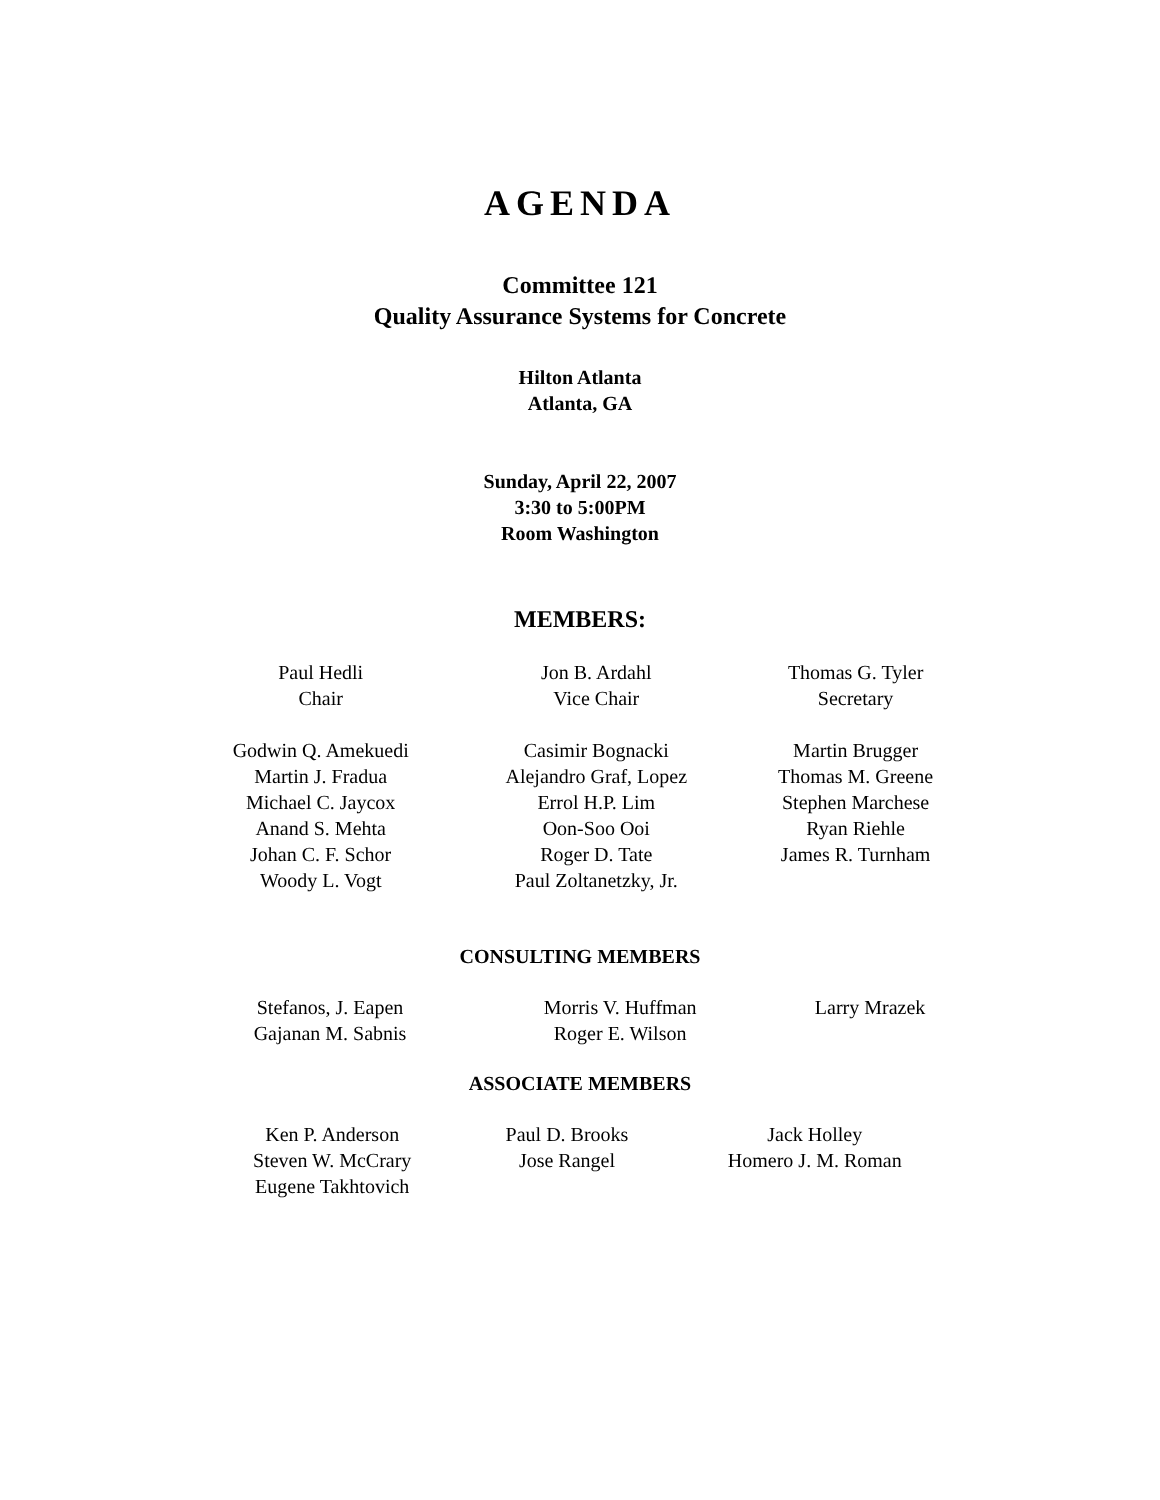AGENDA
Committee 121
Quality Assurance Systems for Concrete
Hilton Atlanta
Atlanta, GA
Sunday, April 22, 2007
3:30 to 5:00PM
Room Washington
MEMBERS:
| Paul Hedli Chair | Jon B. Ardahl Vice Chair | Thomas G. Tyler Secretary |
| Godwin Q. Amekuedi Martin J. Fradua Michael C. Jaycox Anand S. Mehta Johan C. F. Schor Woody L. Vogt | Casimir Bognacki Alejandro Graf, Lopez Errol H.P. Lim Oon-Soo Ooi Roger D. Tate Paul Zoltanetzky, Jr. | Martin Brugger Thomas M. Greene Stephen Marchese Ryan Riehle James R. Turnham |
CONSULTING MEMBERS
| Stefanos, J. Eapen Gajanan M. Sabnis | Morris V. Huffman Roger E. Wilson | Larry Mrazek |
ASSOCIATE MEMBERS
| Ken P. Anderson Steven W. McCrary Eugene Takhtovich | Paul D. Brooks Jose Rangel | Jack Holley Homero J. M. Roman |